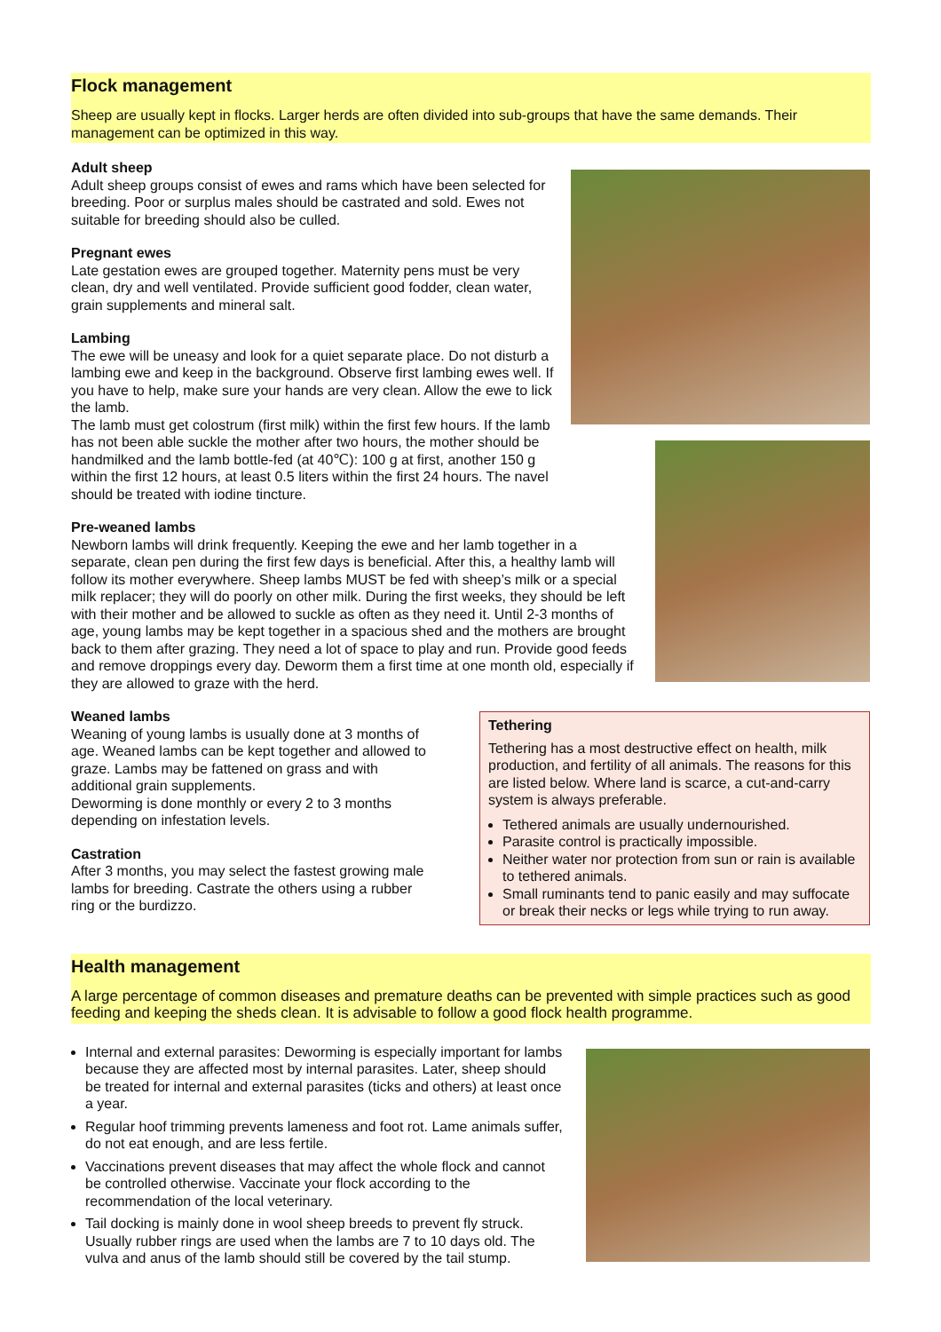Flock management
Sheep are usually kept in flocks. Larger herds are often divided into sub-groups that have the same demands. Their management can be optimized in this way.
Adult sheep
Adult sheep groups consist of ewes and rams which have been selected for breeding. Poor or surplus males should be castrated and sold. Ewes not suitable for breeding should also be culled.
Pregnant ewes
Late gestation ewes are grouped together. Maternity pens must be very clean, dry and well ventilated. Provide sufficient good fodder, clean water, grain supplements and mineral salt.
Lambing
The ewe will be uneasy and look for a quiet separate place. Do not disturb a lambing ewe and keep in the background. Observe first lambing ewes well. If you have to help, make sure your hands are very clean. Allow the ewe to lick the lamb.
The lamb must get colostrum (first milk) within the first few hours. If the lamb has not been able suckle the mother after two hours, the mother should be handmilked and the lamb bottle-fed (at 40℃): 100 g at first, another 150 g within the first 12 hours, at least 0.5 liters within the first 24 hours. The navel should be treated with iodine tincture.
Pre-weaned lambs
Newborn lambs will drink frequently. Keeping the ewe and her lamb together in a separate, clean pen during the first few days is beneficial. After this, a healthy lamb will follow its mother everywhere. Sheep lambs MUST be fed with sheep’s milk or a special milk replacer; they will do poorly on other milk. During the first weeks, they should be left with their mother and be allowed to suckle as often as they need it. Until 2-3 months of age, young lambs may be kept together in a spacious shed and the mothers are brought back to them after grazing. They need a lot of space to play and run. Provide good feeds and remove droppings every day. Deworm them a first time at one month old, especially if they are allowed to graze with the herd.
Weaned lambs
Weaning of young lambs is usually done at 3 months of age. Weaned lambs can be kept together and allowed to graze. Lambs may be fattened on grass and with additional grain supplements.
Deworming is done monthly or every 2 to 3 months depending on infestation levels.
Castration
After 3 months, you may select the fastest growing male lambs for breeding. Castrate the others using a rubber ring or the burdizzo.
Tethering
Tethering has a most destructive effect on health, milk production, and fertility of all animals. The reasons for this are listed below. Where land is scarce, a cut-and-carry system is always preferable.
Tethered animals are usually undernourished.
Parasite control is practically impossible.
Neither water nor protection from sun or rain is available to tethered animals.
Small ruminants tend to panic easily and may suffocate or break their necks or legs while trying to run away.
Health management
A large percentage of common diseases and premature deaths can be prevented with simple practices such as good feeding and keeping the sheds clean. It is advisable to follow a good flock health programme.
Internal and external parasites: Deworming is especially important for lambs because they are affected most by internal parasites. Later, sheep should be treated for internal and external parasites (ticks and others) at least once a year.
Regular hoof trimming prevents lameness and foot rot. Lame animals suffer, do not eat enough, and are less fertile.
Vaccinations prevent diseases that may affect the whole flock and cannot be controlled otherwise. Vaccinate your flock according to the recommendation of the local veterinary.
Tail docking is mainly done in wool sheep breeds to prevent fly struck. Usually rubber rings are used when the lambs are 7 to 10 days old. The vulva and anus of the lamb should still be covered by the tail stump.